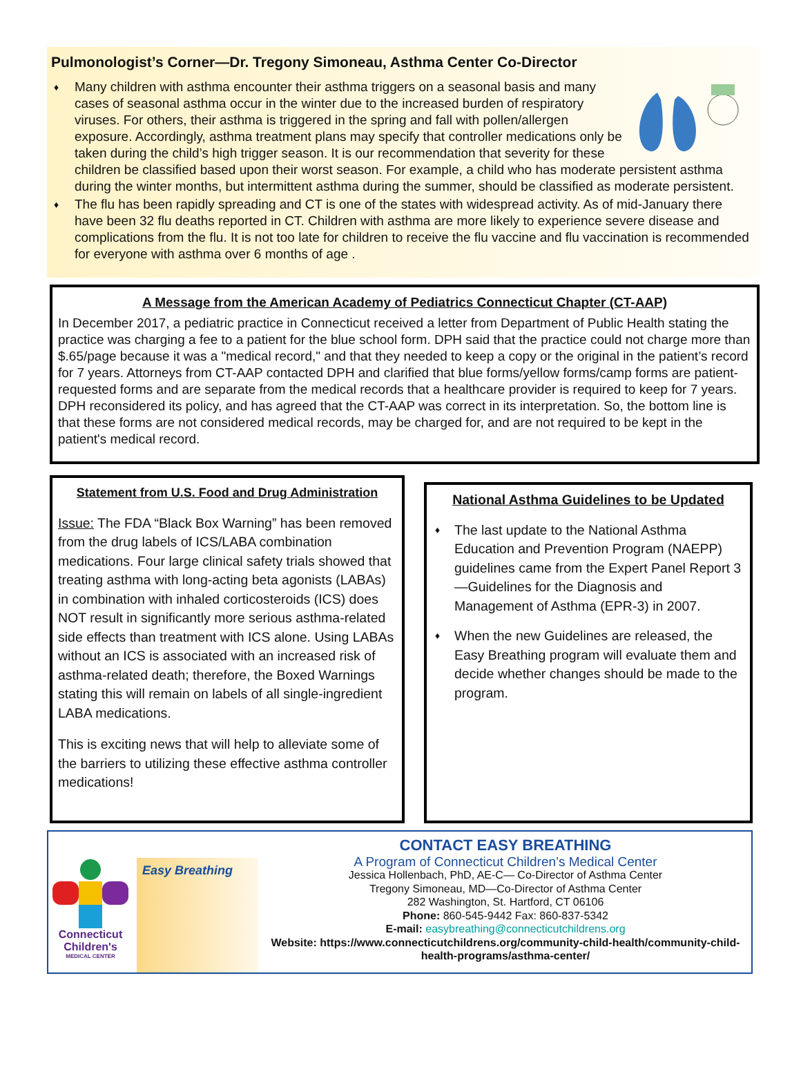Pulmonologist’s Corner—Dr. Tregony Simoneau, Asthma Center Co-Director
♦ Many children with asthma encounter their asthma triggers on a seasonal basis and many cases of seasonal asthma occur in the winter due to the increased burden of respiratory viruses. For others, their asthma is triggered in the spring and fall with pollen/allergen exposure. Accordingly, asthma treatment plans may specify that controller medications only be taken during the child’s high trigger season. It is our recommendation that severity for these children be classified based upon their worst season. For example, a child who has moderate persistent asthma during the winter months, but intermittent asthma during the summer, should be classified as moderate persistent.
♦ The flu has been rapidly spreading and CT is one of the states with widespread activity. As of mid-January there have been 32 flu deaths reported in CT. Children with asthma are more likely to experience severe disease and complications from the flu. It is not too late for children to receive the flu vaccine and flu vaccination is recommended for everyone with asthma over 6 months of age .
A Message from the American Academy of Pediatrics Connecticut Chapter (CT-AAP)
In December 2017, a pediatric practice in Connecticut received a letter from Department of Public Health stating the practice was charging a fee to a patient for the blue school form. DPH said that the practice could not charge more than $.65/page because it was a "medical record," and that they needed to keep a copy or the original in the patient’s record for 7 years. Attorneys from CT-AAP contacted DPH and clarified that blue forms/yellow forms/camp forms are patient-requested forms and are separate from the medical records that a healthcare provider is required to keep for 7 years. DPH reconsidered its policy, and has agreed that the CT-AAP was correct in its interpretation. So, the bottom line is that these forms are not considered medical records, may be charged for, and are not required to be kept in the patient's medical record.
Statement from U.S. Food and Drug Administration
Issue: The FDA “Black Box Warning” has been removed from the drug labels of ICS/LABA combination medications. Four large clinical safety trials showed that treating asthma with long-acting beta agonists (LABAs) in combination with inhaled corticosteroids (ICS) does NOT result in significantly more serious asthma-related side effects than treatment with ICS alone. Using LABAs without an ICS is associated with an increased risk of asthma-related death; therefore, the Boxed Warnings stating this will remain on labels of all single-ingredient LABA medications.
This is exciting news that will help to alleviate some of the barriers to utilizing these effective asthma controller medications!
National Asthma Guidelines to be Updated
♦ The last update to the National Asthma Education and Prevention Program (NAEPP) guidelines came from the Expert Panel Report 3—Guidelines for the Diagnosis and Management of Asthma (EPR-3) in 2007.
♦ When the new Guidelines are released, the Easy Breathing program will evaluate them and decide whether changes should be made to the program.
Connecticut Children's
MEDICAL CENTER
Easy Breathing
CONTACT EASY BREATHING
A Program of Connecticut Children’s Medical Center
Jessica Hollenbach, PhD, AE-C— Co-Director of Asthma Center
Tregony Simoneau, MD—Co-Director of Asthma Center
282 Washington, St. Hartford, CT 06106
Phone: 860-545-9442 Fax: 860-837-5342
E-mail: easybreathing@connecticutchildrens.org
Website: https://www.connecticutchildrens.org/community-child-health/community-child-health-programs/asthma-center/